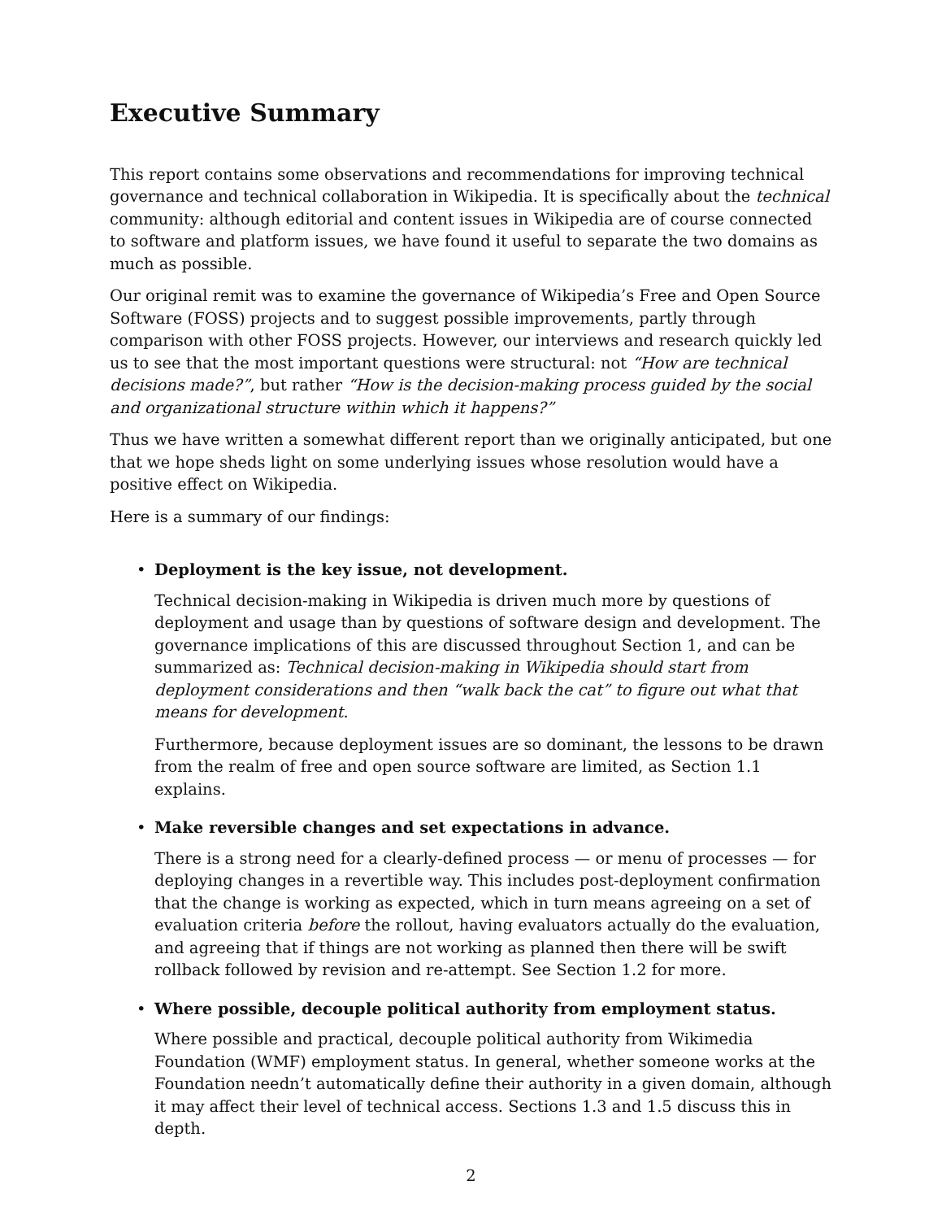Executive Summary
This report contains some observations and recommendations for improving technical governance and technical collaboration in Wikipedia. It is specifically about the technical community: although editorial and content issues in Wikipedia are of course connected to software and platform issues, we have found it useful to separate the two domains as much as possible.
Our original remit was to examine the governance of Wikipedia’s Free and Open Source Software (FOSS) projects and to suggest possible improvements, partly through comparison with other FOSS projects. However, our interviews and research quickly led us to see that the most important questions were structural: not “How are technical decisions made?”, but rather “How is the decision-making process guided by the social and organizational structure within which it happens?”
Thus we have written a somewhat different report than we originally anticipated, but one that we hope sheds light on some underlying issues whose resolution would have a positive effect on Wikipedia.
Here is a summary of our findings:
• Deployment is the key issue, not development.
Technical decision-making in Wikipedia is driven much more by questions of deployment and usage than by questions of software design and development. The governance implications of this are discussed throughout Section 1, and can be summarized as: Technical decision-making in Wikipedia should start from deployment considerations and then “walk back the cat” to figure out what that means for development.
Furthermore, because deployment issues are so dominant, the lessons to be drawn from the realm of free and open source software are limited, as Section 1.1 explains.
• Make reversible changes and set expectations in advance.
There is a strong need for a clearly-defined process — or menu of processes — for deploying changes in a revertible way. This includes post-deployment confirmation that the change is working as expected, which in turn means agreeing on a set of evaluation criteria before the rollout, having evaluators actually do the evaluation, and agreeing that if things are not working as planned then there will be swift rollback followed by revision and re-attempt. See Section 1.2 for more.
• Where possible, decouple political authority from employment status.
Where possible and practical, decouple political authority from Wikimedia Foundation (WMF) employment status. In general, whether someone works at the Foundation needn’t automatically define their authority in a given domain, although it may affect their level of technical access. Sections 1.3 and 1.5 discuss this in depth.
2